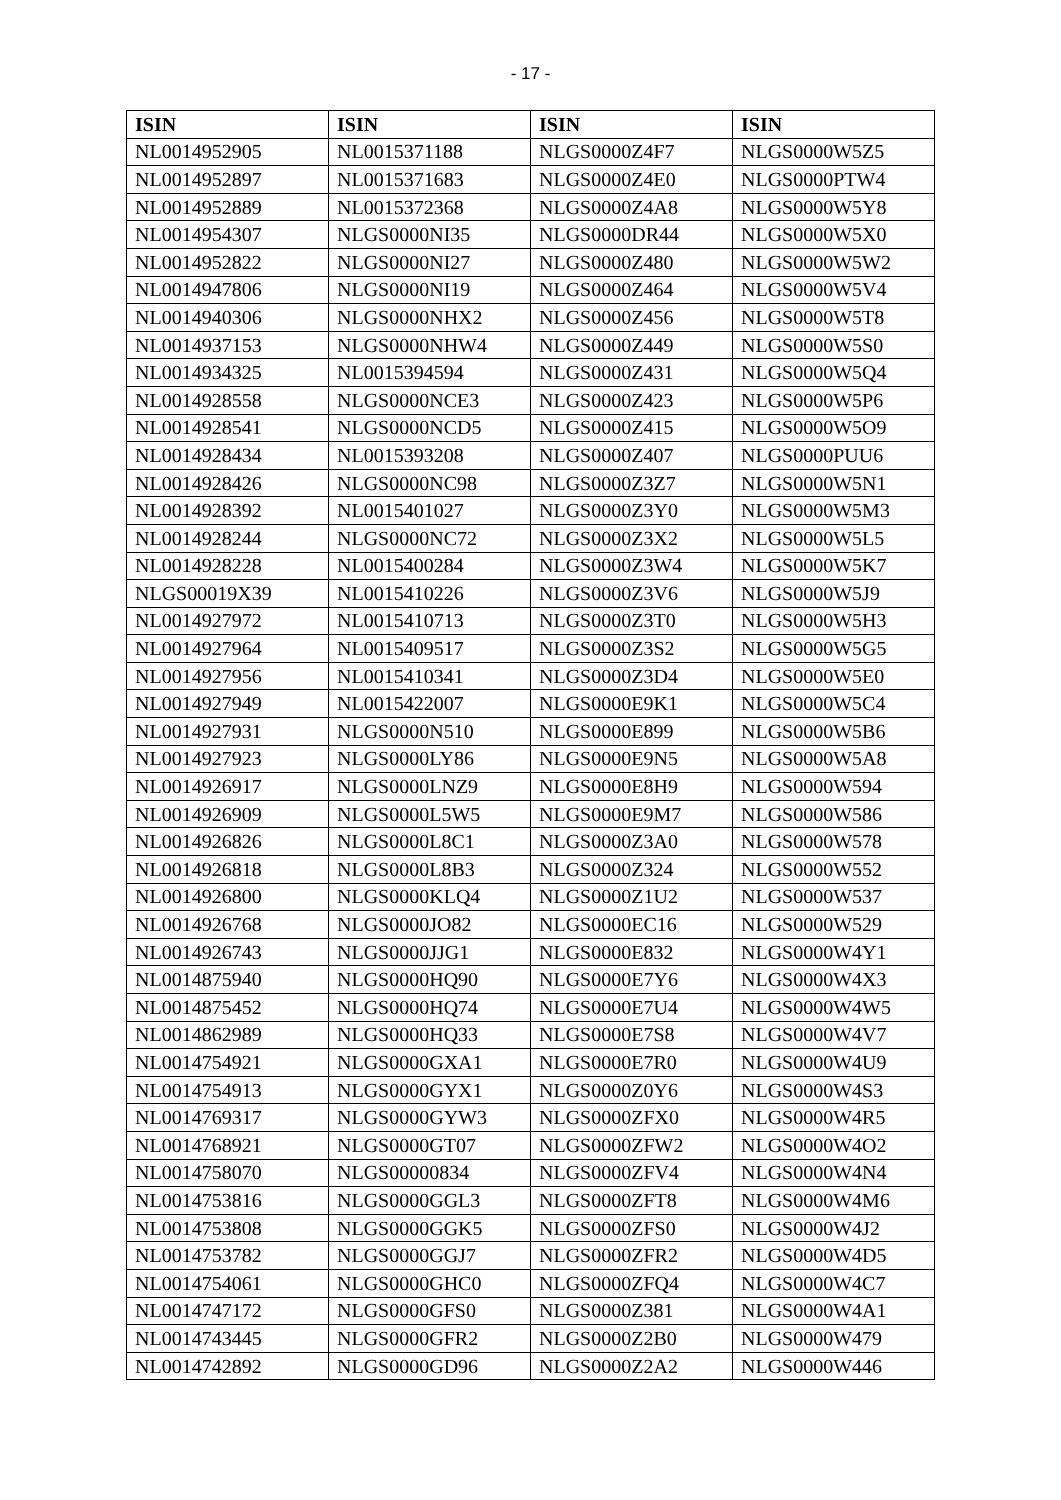- 17 -
| ISIN | ISIN | ISIN | ISIN |
| --- | --- | --- | --- |
| NL0014952905 | NL0015371188 | NLGS0000Z4F7 | NLGS0000W5Z5 |
| NL0014952897 | NL0015371683 | NLGS0000Z4E0 | NLGS0000PTW4 |
| NL0014952889 | NL0015372368 | NLGS0000Z4A8 | NLGS0000W5Y8 |
| NL0014954307 | NLGS0000NI35 | NLGS0000DR44 | NLGS0000W5X0 |
| NL0014952822 | NLGS0000NI27 | NLGS0000Z480 | NLGS0000W5W2 |
| NL0014947806 | NLGS0000NI19 | NLGS0000Z464 | NLGS0000W5V4 |
| NL0014940306 | NLGS0000NHX2 | NLGS0000Z456 | NLGS0000W5T8 |
| NL0014937153 | NLGS0000NHW4 | NLGS0000Z449 | NLGS0000W5S0 |
| NL0014934325 | NL0015394594 | NLGS0000Z431 | NLGS0000W5Q4 |
| NL0014928558 | NLGS0000NCE3 | NLGS0000Z423 | NLGS0000W5P6 |
| NL0014928541 | NLGS0000NCD5 | NLGS0000Z415 | NLGS0000W5O9 |
| NL0014928434 | NL0015393208 | NLGS0000Z407 | NLGS0000PUU6 |
| NL0014928426 | NLGS0000NC98 | NLGS0000Z3Z7 | NLGS0000W5N1 |
| NL0014928392 | NL0015401027 | NLGS0000Z3Y0 | NLGS0000W5M3 |
| NL0014928244 | NLGS0000NC72 | NLGS0000Z3X2 | NLGS0000W5L5 |
| NL0014928228 | NL0015400284 | NLGS0000Z3W4 | NLGS0000W5K7 |
| NLGS00019X39 | NL0015410226 | NLGS0000Z3V6 | NLGS0000W5J9 |
| NL0014927972 | NL0015410713 | NLGS0000Z3T0 | NLGS0000W5H3 |
| NL0014927964 | NL0015409517 | NLGS0000Z3S2 | NLGS0000W5G5 |
| NL0014927956 | NL0015410341 | NLGS0000Z3D4 | NLGS0000W5E0 |
| NL0014927949 | NL0015422007 | NLGS0000E9K1 | NLGS0000W5C4 |
| NL0014927931 | NLGS0000N510 | NLGS0000E899 | NLGS0000W5B6 |
| NL0014927923 | NLGS0000LY86 | NLGS0000E9N5 | NLGS0000W5A8 |
| NL0014926917 | NLGS0000LNZ9 | NLGS0000E8H9 | NLGS0000W594 |
| NL0014926909 | NLGS0000L5W5 | NLGS0000E9M7 | NLGS0000W586 |
| NL0014926826 | NLGS0000L8C1 | NLGS0000Z3A0 | NLGS0000W578 |
| NL0014926818 | NLGS0000L8B3 | NLGS0000Z324 | NLGS0000W552 |
| NL0014926800 | NLGS0000KLQ4 | NLGS0000Z1U2 | NLGS0000W537 |
| NL0014926768 | NLGS0000JO82 | NLGS0000EC16 | NLGS0000W529 |
| NL0014926743 | NLGS0000JJG1 | NLGS0000E832 | NLGS0000W4Y1 |
| NL0014875940 | NLGS0000HQ90 | NLGS0000E7Y6 | NLGS0000W4X3 |
| NL0014875452 | NLGS0000HQ74 | NLGS0000E7U4 | NLGS0000W4W5 |
| NL0014862989 | NLGS0000HQ33 | NLGS0000E7S8 | NLGS0000W4V7 |
| NL0014754921 | NLGS0000GXA1 | NLGS0000E7R0 | NLGS0000W4U9 |
| NL0014754913 | NLGS0000GYX1 | NLGS0000Z0Y6 | NLGS0000W4S3 |
| NL0014769317 | NLGS0000GYW3 | NLGS0000ZFX0 | NLGS0000W4R5 |
| NL0014768921 | NLGS0000GT07 | NLGS0000ZFW2 | NLGS0000W4O2 |
| NL0014758070 | NLGS00000834 | NLGS0000ZFV4 | NLGS0000W4N4 |
| NL0014753816 | NLGS0000GGL3 | NLGS0000ZFT8 | NLGS0000W4M6 |
| NL0014753808 | NLGS0000GGK5 | NLGS0000ZFS0 | NLGS0000W4J2 |
| NL0014753782 | NLGS0000GGJ7 | NLGS0000ZFR2 | NLGS0000W4D5 |
| NL0014754061 | NLGS0000GHC0 | NLGS0000ZFQ4 | NLGS0000W4C7 |
| NL0014747172 | NLGS0000GFS0 | NLGS0000Z381 | NLGS0000W4A1 |
| NL0014743445 | NLGS0000GFR2 | NLGS0000Z2B0 | NLGS0000W479 |
| NL0014742892 | NLGS0000GD96 | NLGS0000Z2A2 | NLGS0000W446 |